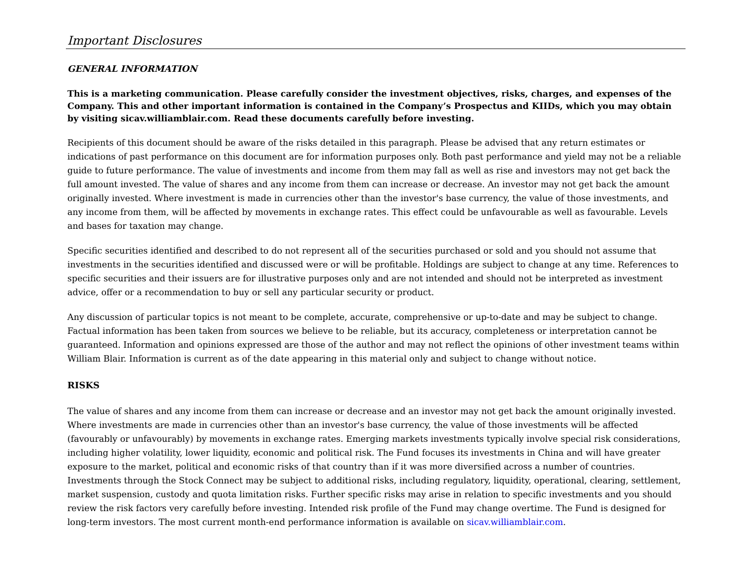Important Disclosures
GENERAL INFORMATION
This is a marketing communication. Please carefully consider the investment objectives, risks, charges, and expenses of the Company. This and other important information is contained in the Company’s Prospectus and KIIDs, which you may obtain by visiting sicav.williamblair.com. Read these documents carefully before investing.
Recipients of this document should be aware of the risks detailed in this paragraph. Please be advised that any return estimates or indications of past performance on this document are for information purposes only. Both past performance and yield may not be a reliable guide to future performance. The value of investments and income from them may fall as well as rise and investors may not get back the full amount invested. The value of shares and any income from them can increase or decrease. An investor may not get back the amount originally invested. Where investment is made in currencies other than the investor's base currency, the value of those investments, and any income from them, will be affected by movements in exchange rates. This effect could be unfavourable as well as favourable. Levels and bases for taxation may change.
Specific securities identified and described to do not represent all of the securities purchased or sold and you should not assume that investments in the securities identified and discussed were or will be profitable. Holdings are subject to change at any time. References to specific securities and their issuers are for illustrative purposes only and are not intended and should not be interpreted as investment advice, offer or a recommendation to buy or sell any particular security or product.
Any discussion of particular topics is not meant to be complete, accurate, comprehensive or up-to-date and may be subject to change. Factual information has been taken from sources we believe to be reliable, but its accuracy, completeness or interpretation cannot be guaranteed. Information and opinions expressed are those of the author and may not reflect the opinions of other investment teams within William Blair. Information is current as of the date appearing in this material only and subject to change without notice.
RISKS
The value of shares and any income from them can increase or decrease and an investor may not get back the amount originally invested. Where investments are made in currencies other than an investor's base currency, the value of those investments will be affected (favourably or unfavourably) by movements in exchange rates. Emerging markets investments typically involve special risk considerations, including higher volatility, lower liquidity, economic and political risk. The Fund focuses its investments in China and will have greater exposure to the market, political and economic risks of that country than if it was more diversified across a number of countries. Investments through the Stock Connect may be subject to additional risks, including regulatory, liquidity, operational, clearing, settlement, market suspension, custody and quota limitation risks. Further specific risks may arise in relation to specific investments and you should review the risk factors very carefully before investing. Intended risk profile of the Fund may change overtime. The Fund is designed for long-term investors. The most current month-end performance information is available on sicav.williamblair.com.